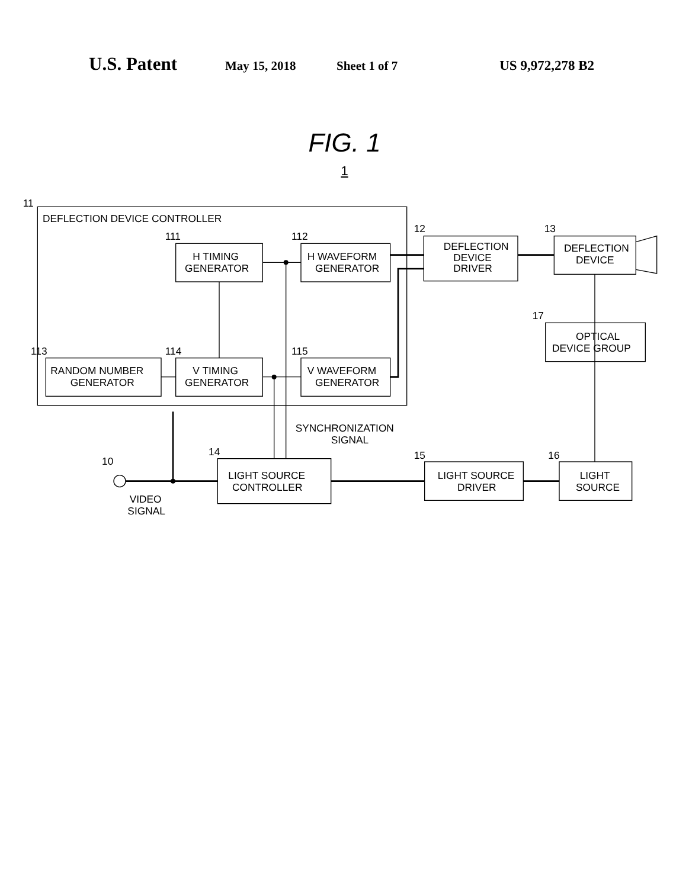U.S. Patent May 15, 2018 Sheet 1 of 7 US 9,972,278 B2
FIG. 1
1
DEFLECTION DEVICE CONTROLLER
H TIMING
GENERATOR
H WAVEFORM
GENERATOR
RANDOM NUMBER
GENERATOR
V TIMING
GENERATOR
V WAVEFORM
GENERATOR
DEFLECTION
DEVICE
DRIVER
DEFLECTION
DEVICE
OPTICAL
DEVICE GROUP
LIGHT SOURCE
CONTROLLER
LIGHT SOURCE
DRIVER
LIGHT
SOURCE
SYNCHRONIZATION
SIGNAL
VIDEO
SIGNAL
11
111
112
113
114
115
12
13
14
15
16
17
10